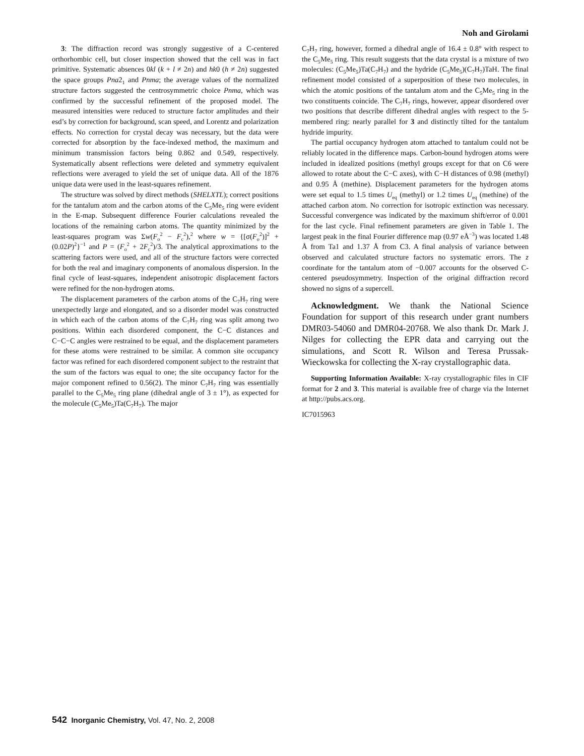Noh and Girolami
3: The diffraction record was strongly suggestive of a C-centered orthorhombic cell, but closer inspection showed that the cell was in fact primitive. Systematic absences 0kl (k + l ≠ 2n) and hk0 (h ≠ 2n) suggested the space groups Pna2<sub>1</sub> and Pnma; the average values of the normalized structure factors suggested the centrosymmetric choice Pnma, which was confirmed by the successful refinement of the proposed model. The measured intensities were reduced to structure factor amplitudes and their esd’s by correction for background, scan speed, and Lorentz and polarization effects. No correction for crystal decay was necessary, but the data were corrected for absorption by the face-indexed method, the maximum and minimum transmission factors being 0.862 and 0.549, respectively. Systematically absent reflections were deleted and symmetry equivalent reflections were averaged to yield the set of unique data. All of the 1876 unique data were used in the least-squares refinement.
The structure was solved by direct methods (SHELXTL); correct positions for the tantalum atom and the carbon atoms of the C<sub>5</sub>Me<sub>5</sub> ring were evident in the E-map. Subsequent difference Fourier calculations revealed the locations of the remaining carbon atoms. The quantity minimized by the least-squares program was Σw(F<sub>o</sub><sup>2</sup> − F<sub>c</sub><sup>2</sup>),<sup>2</sup> where w = {[σ(F<sub>o</sub><sup>2</sup>)]<sup>2</sup> + (0.02P)<sup>2</sup>}<sup>−1</sup> and P = (F<sub>o</sub><sup>2</sup> + 2F<sub>c</sub><sup>2</sup>)/3. The analytical approximations to the scattering factors were used, and all of the structure factors were corrected for both the real and imaginary components of anomalous dispersion. In the final cycle of least-squares, independent anisotropic displacement factors were refined for the non-hydrogen atoms.
The displacement parameters of the carbon atoms of the C<sub>7</sub>H<sub>7</sub> ring were unexpectedly large and elongated, and so a disorder model was constructed in which each of the carbon atoms of the C<sub>7</sub>H<sub>7</sub> ring was split among two positions. Within each disordered component, the C−C distances and C−C−C angles were restrained to be equal, and the displacement parameters for these atoms were restrained to be similar. A common site occupancy factor was refined for each disordered component subject to the restraint that the sum of the factors was equal to one; the site occupancy factor for the major component refined to 0.56(2). The minor C<sub>7</sub>H<sub>7</sub> ring was essentially parallel to the C<sub>5</sub>Me<sub>5</sub> ring plane (dihedral angle of 3 ± 1°), as expected for the molecule (C<sub>5</sub>Me<sub>5</sub>)Ta(C<sub>7</sub>H<sub>7</sub>). The major
C<sub>7</sub>H<sub>7</sub> ring, however, formed a dihedral angle of 16.4 ± 0.8° with respect to the C<sub>5</sub>Me<sub>5</sub> ring. This result suggests that the data crystal is a mixture of two molecules: (C<sub>5</sub>Me<sub>5</sub>)Ta(C<sub>7</sub>H<sub>7</sub>) and the hydride (C<sub>5</sub>Me<sub>5</sub>)(C<sub>7</sub>H<sub>7</sub>)TaH. The final refinement model consisted of a superposition of these two molecules, in which the atomic positions of the tantalum atom and the C<sub>5</sub>Me<sub>5</sub> ring in the two constituents coincide. The C<sub>7</sub>H<sub>7</sub> rings, however, appear disordered over two positions that describe different dihedral angles with respect to the 5-membered ring: nearly parallel for 3 and distinctly tilted for the tantalum hydride impurity.
The partial occupancy hydrogen atom attached to tantalum could not be reliably located in the difference maps. Carbon-bound hydrogen atoms were included in idealized positions (methyl groups except for that on C6 were allowed to rotate about the C−C axes), with C−H distances of 0.98 (methyl) and 0.95 Å (methine). Displacement parameters for the hydrogen atoms were set equal to 1.5 times U<sub>eq</sub> (methyl) or 1.2 times U<sub>eq</sub> (methine) of the attached carbon atom. No correction for isotropic extinction was necessary. Successful convergence was indicated by the maximum shift/error of 0.001 for the last cycle. Final refinement parameters are given in Table 1. The largest peak in the final Fourier difference map (0.97 eÅ<sup>−3</sup>) was located 1.48 Å from Ta1 and 1.37 Å from C3. A final analysis of variance between observed and calculated structure factors no systematic errors. The z coordinate for the tantalum atom of −0.007 accounts for the observed C-centered pseudosymmetry. Inspection of the original diffraction record showed no signs of a supercell.
Acknowledgment. We thank the National Science Foundation for support of this research under grant numbers DMR03-54060 and DMR04-20768. We also thank Dr. Mark J. Nilges for collecting the EPR data and carrying out the simulations, and Scott R. Wilson and Teresa Prussak-Wieckowska for collecting the X-ray crystallographic data.
Supporting Information Available: X-ray crystallographic files in CIF format for 2 and 3. This material is available free of charge via the Internet at http://pubs.acs.org.
IC7015963
542 Inorganic Chemistry, Vol. 47, No. 2, 2008